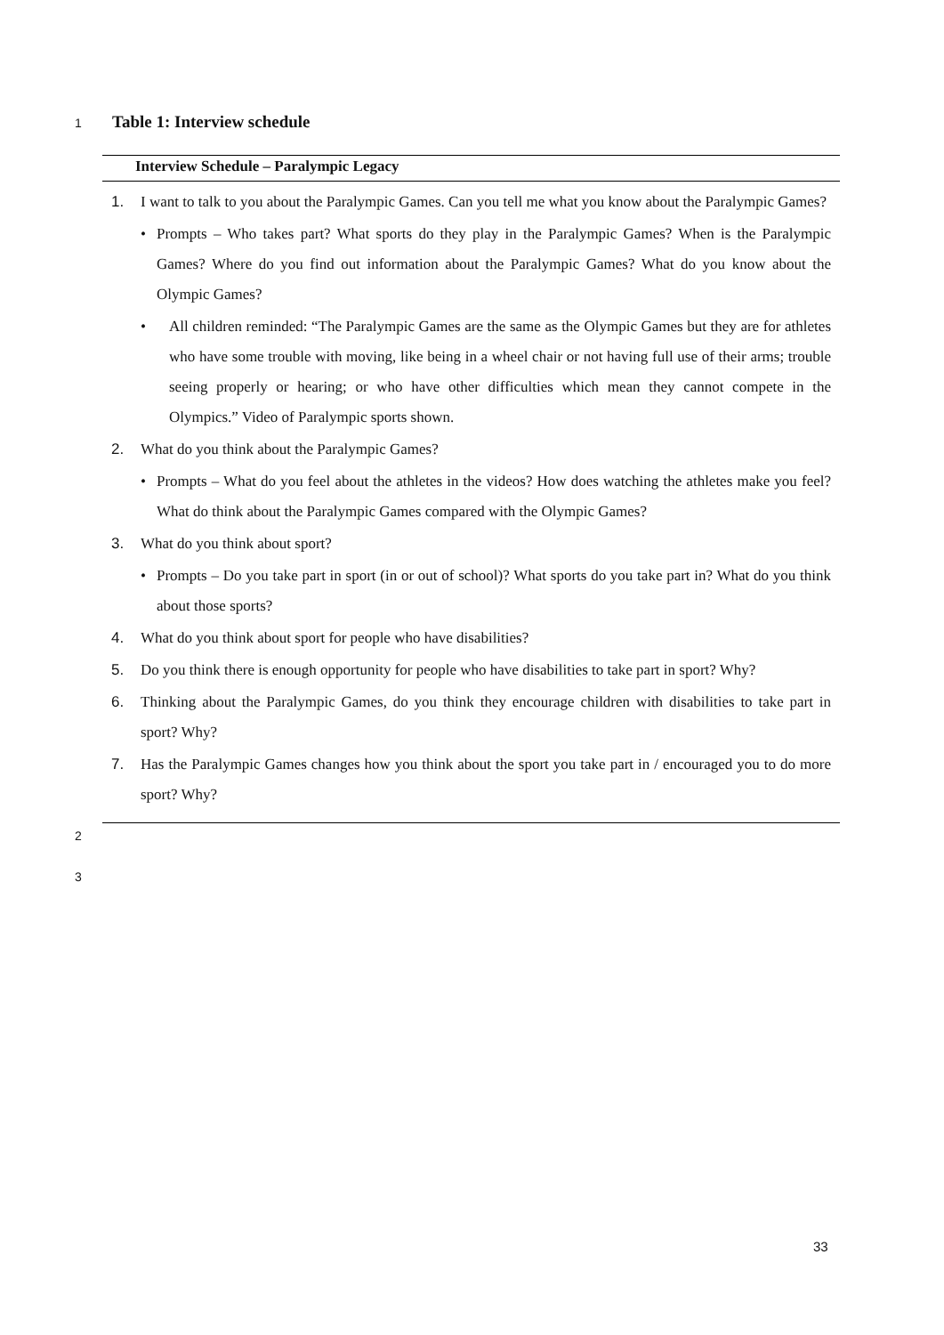1
Table 1: Interview schedule
| Interview Schedule – Paralympic Legacy |
| --- |
| 1. I want to talk to you about the Paralympic Games. Can you tell me what you know about the Paralympic Games? • Prompts – Who takes part? What sports do they play in the Paralympic Games? When is the Paralympic Games? Where do you find out information about the Paralympic Games? What do you know about the Olympic Games? • All children reminded: “The Paralympic Games are the same as the Olympic Games but they are for athletes who have some trouble with moving, like being in a wheel chair or not having full use of their arms; trouble seeing properly or hearing; or who have other difficulties which mean they cannot compete in the Olympics.” Video of Paralympic sports shown. 2. What do you think about the Paralympic Games? • Prompts – What do you feel about the athletes in the videos? How does watching the athletes make you feel? What do think about the Paralympic Games compared with the Olympic Games? 3. What do you think about sport? • Prompts – Do you take part in sport (in or out of school)? What sports do you take part in? What do you think about those sports? 4. What do you think about sport for people who have disabilities? 5. Do you think there is enough opportunity for people who have disabilities to take part in sport? Why? 6. Thinking about the Paralympic Games, do you think they encourage children with disabilities to take part in sport? Why? 7. Has the Paralympic Games changes how you think about the sport you take part in / encouraged you to do more sport? Why? |
2
3
33